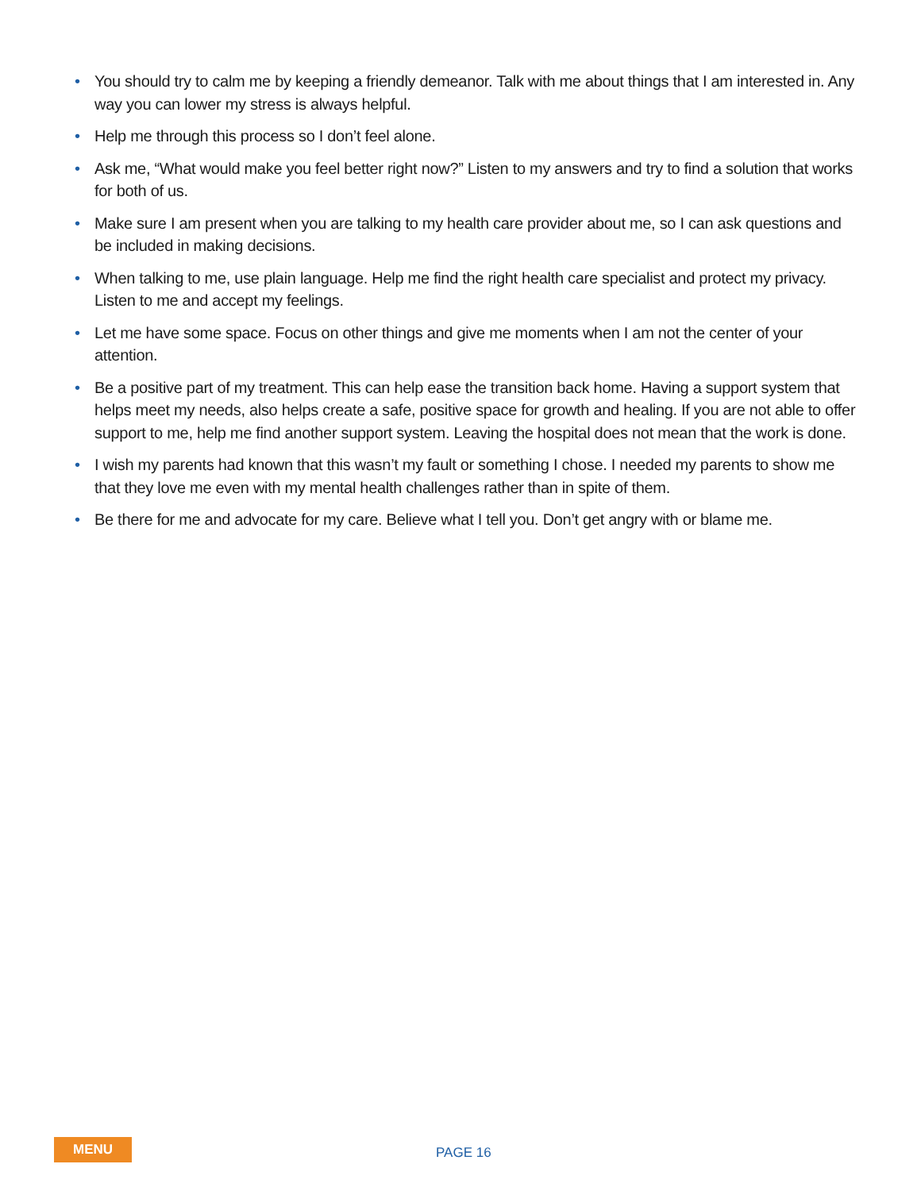• You should try to calm me by keeping a friendly demeanor. Talk with me about things that I am interested in. Any way you can lower my stress is always helpful.
• Help me through this process so I don’t feel alone.
• Ask me, “What would make you feel better right now?” Listen to my answers and try to find a solution that works for both of us.
• Make sure I am present when you are talking to my health care provider about me, so I can ask questions and be included in making decisions.
• When talking to me, use plain language. Help me find the right health care specialist and protect my privacy. Listen to me and accept my feelings.
• Let me have some space. Focus on other things and give me moments when I am not the center of your attention.
• Be a positive part of my treatment. This can help ease the transition back home. Having a support system that helps meet my needs, also helps create a safe, positive space for growth and healing. If you are not able to offer support to me, help me find another support system. Leaving the hospital does not mean that the work is done.
• I wish my parents had known that this wasn’t my fault or something I chose. I needed my parents to show me that they love me even with my mental health challenges rather than in spite of them.
• Be there for me and advocate for my care. Believe what I tell you. Don’t get angry with or blame me.
MENU PAGE 16